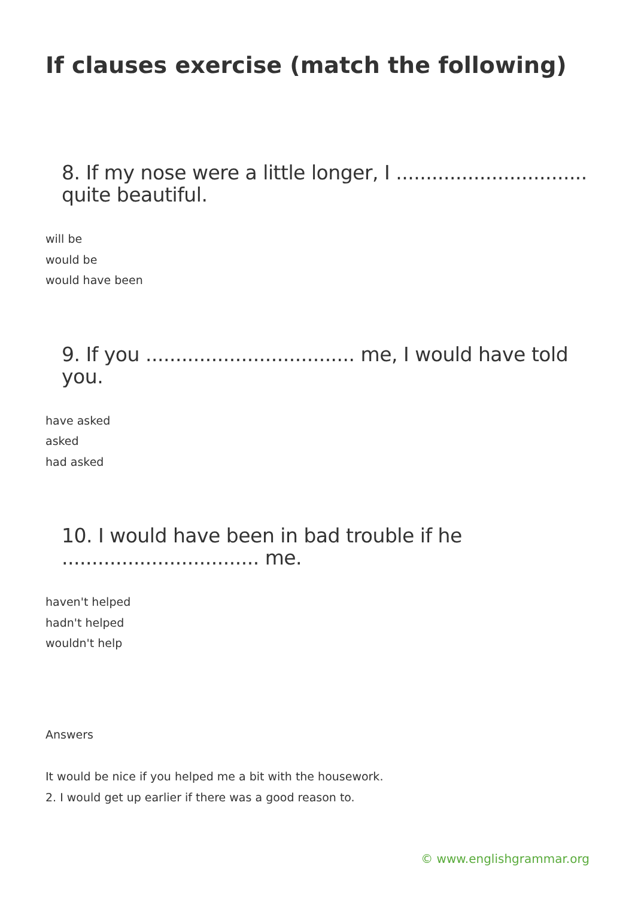If clauses exercise (match the following)
8. If my nose were a little longer, I ................................ quite beautiful.
will be
would be
would have been
9. If you ................................... me, I would have told you.
have asked
asked
had asked
10. I would have been in bad trouble if he ................................. me.
haven't helped
hadn't helped
wouldn't help
Answers
It would be nice if you helped me a bit with the housework.
2. I would get up earlier if there was a good reason to.
© www.englishgrammar.org